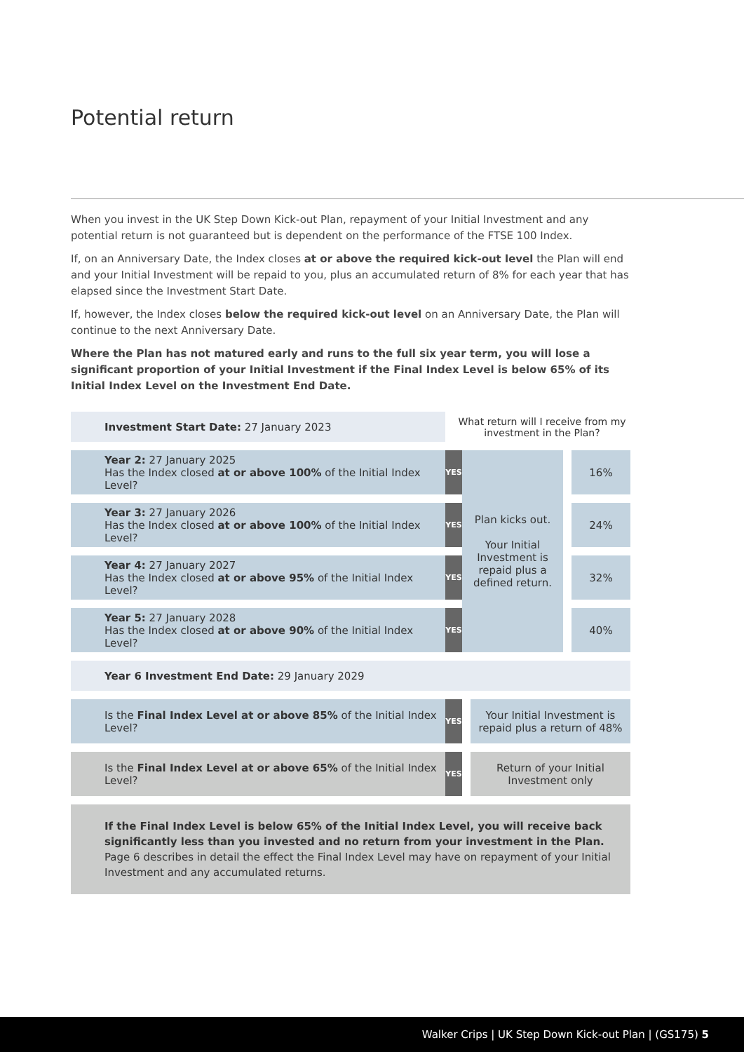Potential return
When you invest in the UK Step Down Kick-out Plan, repayment of your Initial Investment and any potential return is not guaranteed but is dependent on the performance of the FTSE 100 Index.
If, on an Anniversary Date, the Index closes at or above the required kick-out level the Plan will end and your Initial Investment will be repaid to you, plus an accumulated return of 8% for each year that has elapsed since the Investment Start Date.
If, however, the Index closes below the required kick-out level on an Anniversary Date, the Plan will continue to the next Anniversary Date.
Where the Plan has not matured early and runs to the full six year term, you will lose a significant proportion of your Initial Investment if the Final Index Level is below 65% of its Initial Index Level on the Investment End Date.
Investment Start Date: 27 January 2023 What return will I receive from my investment in the Plan?
Year 2: 27 January 2025
Has the Index closed at or above 100% of the Initial Index Level?
YES
Year 3: 27 January 2026
Has the Index closed at or above 100% of the Initial Index Level?
YES
Year 4: 27 January 2027
Has the Index closed at or above 95% of the Initial Index Level?
YES
Year 5: 27 January 2028
Has the Index closed at or above 90% of the Initial Index Level?
YES
Plan kicks out.
Your Initial Investment is repaid plus a defined return.
16%
24%
32%
40%
Year 6 Investment End Date: 29 January 2029
Is the Final Index Level at or above 85% of the Initial Index Level?
YES
Your Initial Investment is repaid plus a return of 48%
Is the Final Index Level at or above 65% of the Initial Index Level?
YES
Return of your Initial Investment only
If the Final Index Level is below 65% of the Initial Index Level, you will receive back significantly less than you invested and no return from your investment in the Plan. Page 6 describes in detail the effect the Final Index Level may have on repayment of your Initial Investment and any accumulated returns.
Walker Crips | UK Step Down Kick-out Plan | (GS175) 5